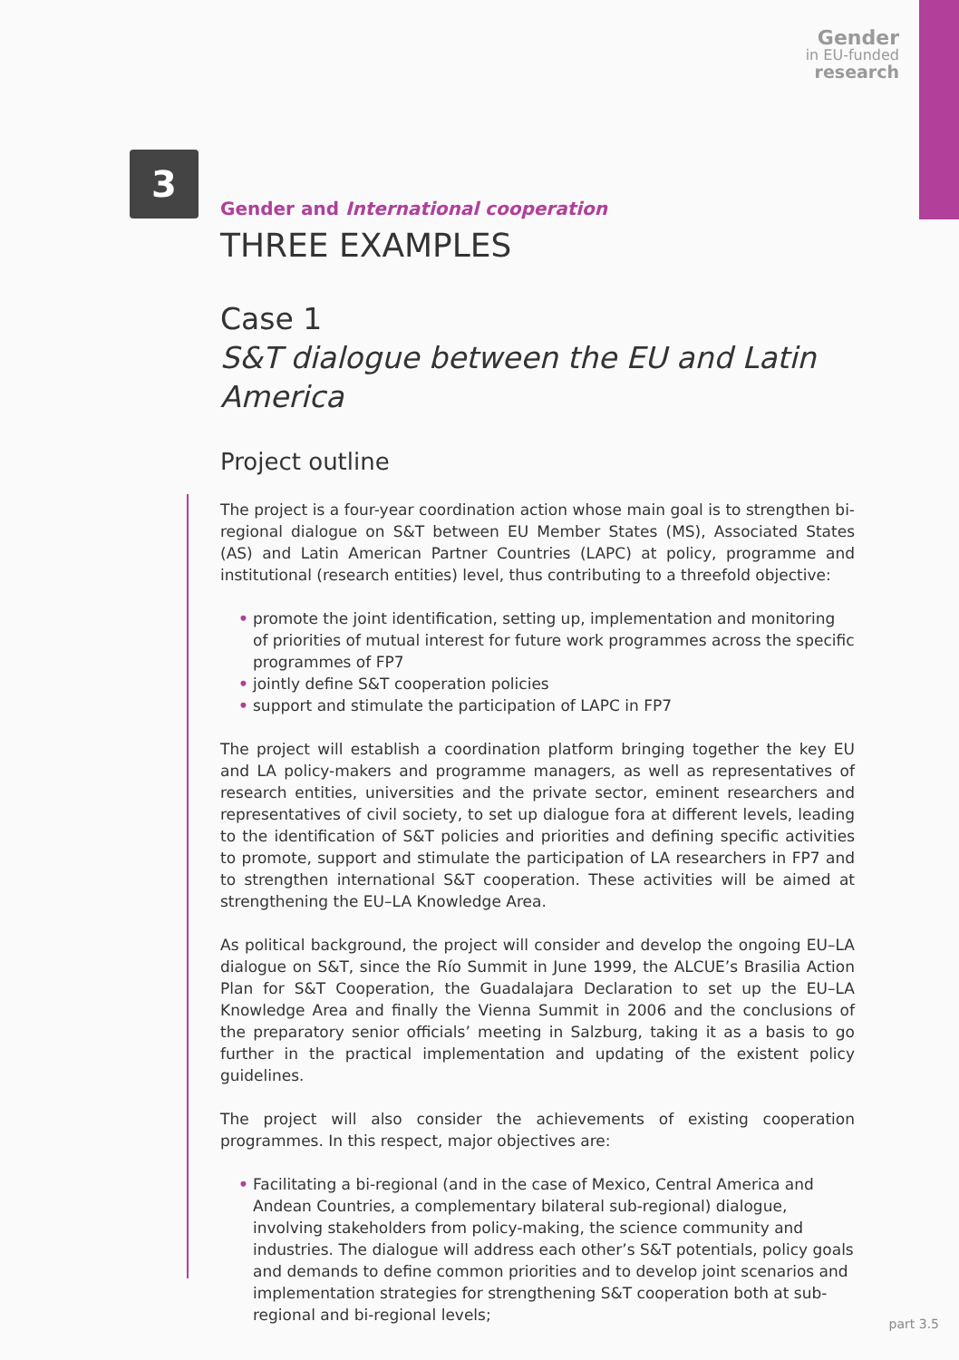Gender
in EU-funded
research
3
Gender and International cooperation
THREE EXAMPLES
Case 1
S&T dialogue between the EU and Latin America
Project outline
The project is a four-year coordination action whose main goal is to strengthen bi-regional dialogue on S&T between EU Member States (MS), Associated States (AS) and Latin American Partner Countries (LAPC) at policy, programme and institutional (research entities) level, thus contributing to a threefold objective:
• promote the joint identification, setting up, implementation and monitoring of priorities of mutual interest for future work programmes across the specific programmes of FP7
• jointly define S&T cooperation policies
• support and stimulate the participation of LAPC in FP7
The project will establish a coordination platform bringing together the key EU and LA policy-makers and programme managers, as well as representatives of research entities, universities and the private sector, eminent researchers and representatives of civil society, to set up dialogue fora at different levels, leading to the identification of S&T policies and priorities and defining specific activities to promote, support and stimulate the participation of LA researchers in FP7 and to strengthen international S&T cooperation. These activities will be aimed at strengthening the EU–LA Knowledge Area.
As political background, the project will consider and develop the ongoing EU–LA dialogue on S&T, since the Río Summit in June 1999, the ALCUE’s Brasilia Action Plan for S&T Cooperation, the Guadalajara Declaration to set up the EU–LA Knowledge Area and finally the Vienna Summit in 2006 and the conclusions of the preparatory senior officials’ meeting in Salzburg, taking it as a basis to go further in the practical implementation and updating of the existent policy guidelines.
The project will also consider the achievements of existing cooperation programmes. In this respect, major objectives are:
• Facilitating a bi-regional (and in the case of Mexico, Central America and Andean Countries, a complementary bilateral sub-regional) dialogue, involving stakeholders from policy-making, the science community and industries. The dialogue will address each other’s S&T potentials, policy goals and demands to define common priorities and to develop joint scenarios and implementation strategies for strengthening S&T cooperation both at sub-regional and bi-regional levels;
part 3.5